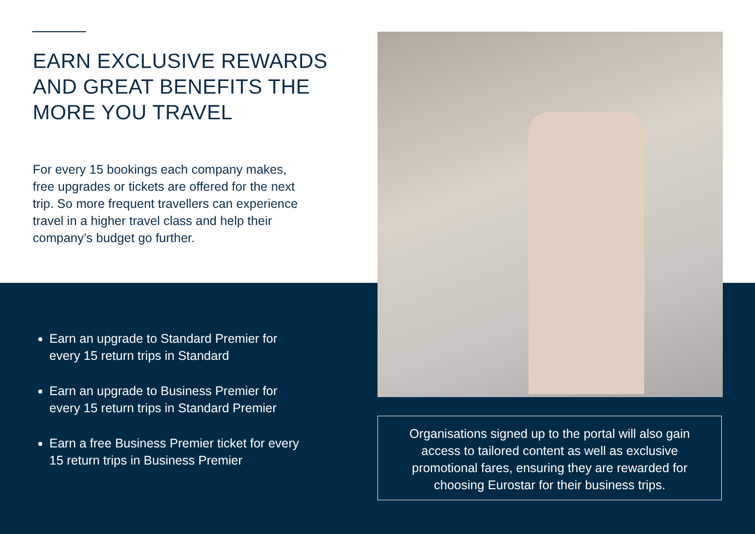EARN EXCLUSIVE REWARDS AND GREAT BENEFITS THE MORE YOU TRAVEL
For every 15 bookings each company makes, free upgrades or tickets are offered for the next trip. So more frequent travellers can experience travel in a higher travel class and help their company’s budget go further.
Earn an upgrade to Standard Premier for every 15 return trips in Standard
Earn an upgrade to Business Premier for every 15 return trips in Standard Premier
Earn a free Business Premier ticket for every 15 return trips in Business Premier
Organisations signed up to the portal will also gain access to tailored content as well as exclusive promotional fares, ensuring they are rewarded for choosing Eurostar for their business trips.